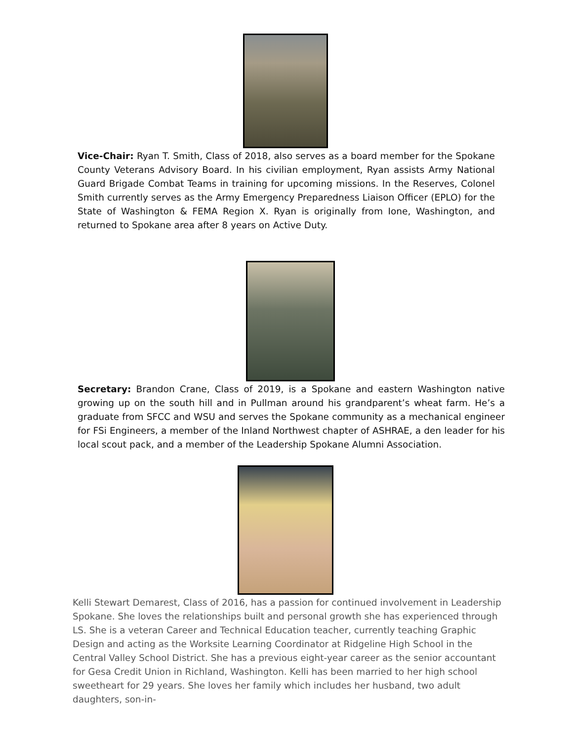Vice-Chair: Ryan T. Smith, Class of 2018, also serves as a board member for the Spokane County Veterans Advisory Board. In his civilian employment, Ryan assists Army National Guard Brigade Combat Teams in training for upcoming missions. In the Reserves, Colonel Smith currently serves as the Army Emergency Preparedness Liaison Officer (EPLO) for the State of Washington & FEMA Region X. Ryan is originally from Ione, Washington, and returned to Spokane area after 8 years on Active Duty.
Secretary: Brandon Crane, Class of 2019, is a Spokane and eastern Washington native growing up on the south hill and in Pullman around his grandparent’s wheat farm. He’s a graduate from SFCC and WSU and serves the Spokane community as a mechanical engineer for FSi Engineers, a member of the Inland Northwest chapter of ASHRAE, a den leader for his local scout pack, and a member of the Leadership Spokane Alumni Association.
Kelli Stewart Demarest, Class of 2016, has a passion for continued involvement in Leadership Spokane. She loves the relationships built and personal growth she has experienced through LS. She is a veteran Career and Technical Education teacher, currently teaching Graphic Design and acting as the Worksite Learning Coordinator at Ridgeline High School in the Central Valley School District. She has a previous eight-year career as the senior accountant for Gesa Credit Union in Richland, Washington. Kelli has been married to her high school sweetheart for 29 years. She loves her family which includes her husband, two adult daughters, son-in-